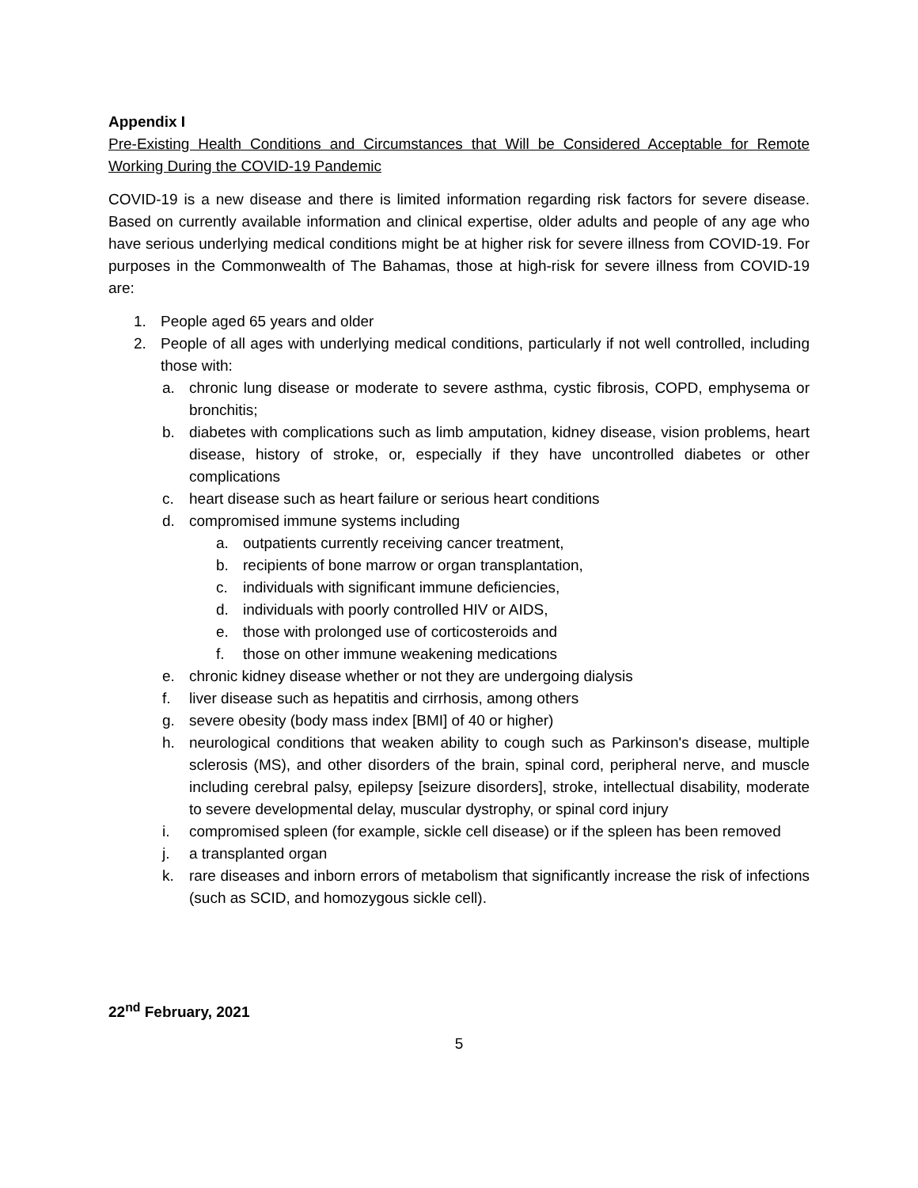Appendix I
Pre-Existing Health Conditions and Circumstances that Will be Considered Acceptable for Remote Working During the COVID-19 Pandemic
COVID-19 is a new disease and there is limited information regarding risk factors for severe disease. Based on currently available information and clinical expertise, older adults and people of any age who have serious underlying medical conditions might be at higher risk for severe illness from COVID-19. For purposes in the Commonwealth of The Bahamas, those at high-risk for severe illness from COVID-19 are:
1. People aged 65 years and older
2. People of all ages with underlying medical conditions, particularly if not well controlled, including those with:
a. chronic lung disease or moderate to severe asthma, cystic fibrosis, COPD, emphysema or bronchitis;
b. diabetes with complications such as limb amputation, kidney disease, vision problems, heart disease, history of stroke, or, especially if they have uncontrolled diabetes or other complications
c. heart disease such as heart failure or serious heart conditions
d. compromised immune systems including
a. outpatients currently receiving cancer treatment,
b. recipients of bone marrow or organ transplantation,
c. individuals with significant immune deficiencies,
d. individuals with poorly controlled HIV or AIDS,
e. those with prolonged use of corticosteroids and
f. those on other immune weakening medications
e. chronic kidney disease whether or not they are undergoing dialysis
f. liver disease such as hepatitis and cirrhosis, among others
g. severe obesity (body mass index [BMI] of 40 or higher)
h. neurological conditions that weaken ability to cough such as Parkinson's disease, multiple sclerosis (MS), and other disorders of the brain, spinal cord, peripheral nerve, and muscle including cerebral palsy, epilepsy [seizure disorders], stroke, intellectual disability, moderate to severe developmental delay, muscular dystrophy, or spinal cord injury
i. compromised spleen (for example, sickle cell disease) or if the spleen has been removed
j. a transplanted organ
k. rare diseases and inborn errors of metabolism that significantly increase the risk of infections (such as SCID, and homozygous sickle cell).
22<sup>nd</sup> February, 2021
5